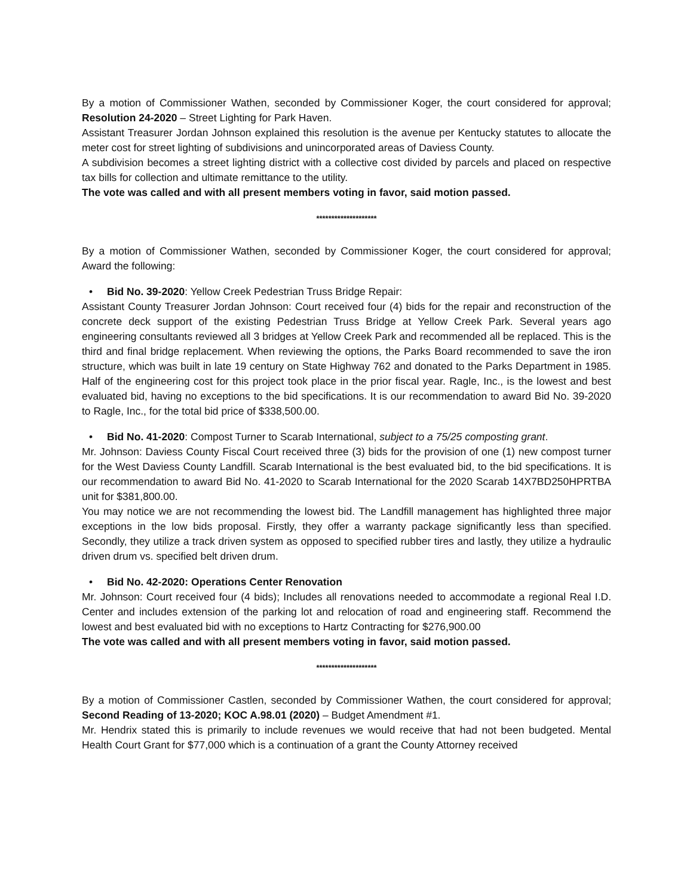By a motion of Commissioner Wathen, seconded by Commissioner Koger, the court considered for approval; Resolution 24-2020 – Street Lighting for Park Haven.
Assistant Treasurer Jordan Johnson explained this resolution is the avenue per Kentucky statutes to allocate the meter cost for street lighting of subdivisions and unincorporated areas of Daviess County.
A subdivision becomes a street lighting district with a collective cost divided by parcels and placed on respective tax bills for collection and ultimate remittance to the utility.
The vote was called and with all present members voting in favor, said motion passed.
********************
By a motion of Commissioner Wathen, seconded by Commissioner Koger, the court considered for approval; Award the following:
• Bid No. 39-2020: Yellow Creek Pedestrian Truss Bridge Repair:
Assistant County Treasurer Jordan Johnson: Court received four (4) bids for the repair and reconstruction of the concrete deck support of the existing Pedestrian Truss Bridge at Yellow Creek Park. Several years ago engineering consultants reviewed all 3 bridges at Yellow Creek Park and recommended all be replaced. This is the third and final bridge replacement. When reviewing the options, the Parks Board recommended to save the iron structure, which was built in late 19 century on State Highway 762 and donated to the Parks Department in 1985. Half of the engineering cost for this project took place in the prior fiscal year. Ragle, Inc., is the lowest and best evaluated bid, having no exceptions to the bid specifications. It is our recommendation to award Bid No. 39-2020 to Ragle, Inc., for the total bid price of $338,500.00.
• Bid No. 41-2020: Compost Turner to Scarab International, subject to a 75/25 composting grant.
Mr. Johnson: Daviess County Fiscal Court received three (3) bids for the provision of one (1) new compost turner for the West Daviess County Landfill. Scarab International is the best evaluated bid, to the bid specifications. It is our recommendation to award Bid No. 41-2020 to Scarab International for the 2020 Scarab 14X7BD250HPRTBA unit for $381,800.00.
You may notice we are not recommending the lowest bid. The Landfill management has highlighted three major exceptions in the low bids proposal. Firstly, they offer a warranty package significantly less than specified. Secondly, they utilize a track driven system as opposed to specified rubber tires and lastly, they utilize a hydraulic driven drum vs. specified belt driven drum.
• Bid No. 42-2020: Operations Center Renovation
Mr. Johnson: Court received four (4 bids); Includes all renovations needed to accommodate a regional Real I.D. Center and includes extension of the parking lot and relocation of road and engineering staff. Recommend the lowest and best evaluated bid with no exceptions to Hartz Contracting for $276,900.00
The vote was called and with all present members voting in favor, said motion passed.
********************
By a motion of Commissioner Castlen, seconded by Commissioner Wathen, the court considered for approval; Second Reading of 13-2020; KOC A.98.01 (2020) – Budget Amendment #1.
Mr. Hendrix stated this is primarily to include revenues we would receive that had not been budgeted. Mental Health Court Grant for $77,000 which is a continuation of a grant the County Attorney received